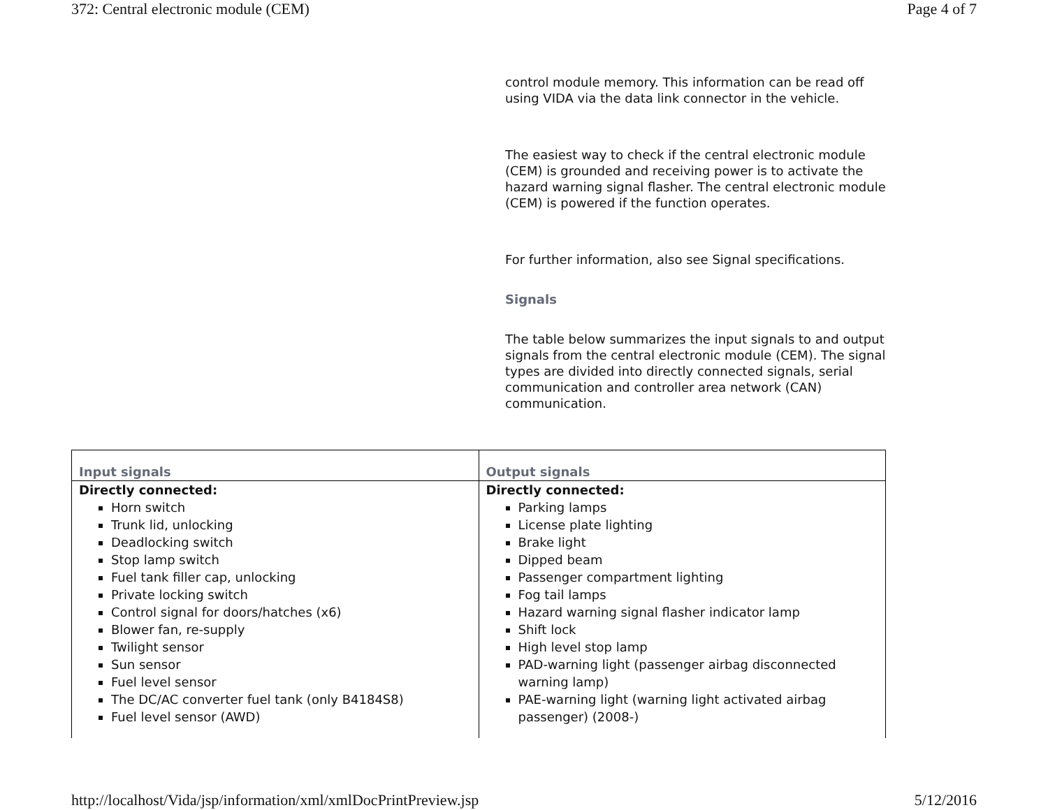372: Central electronic module (CEM) Page 4 of 7
control module memory. This information can be read off using VIDA via the data link connector in the vehicle.
The easiest way to check if the central electronic module (CEM) is grounded and receiving power is to activate the hazard warning signal flasher. The central electronic module (CEM) is powered if the function operates.
For further information, also see Signal specifications.
Signals
The table below summarizes the input signals to and output signals from the central electronic module (CEM). The signal types are divided into directly connected signals, serial communication and controller area network (CAN) communication.
| Input signals | Output signals |
| --- | --- |
| Directly connected: Horn switch Trunk lid, unlocking Deadlocking switch Stop lamp switch Fuel tank filler cap, unlocking Private locking switch Control signal for doors/hatches (x6) Blower fan, re-supply Twilight sensor Sun sensor Fuel level sensor The DC/AC converter fuel tank (only B4184S8) Fuel level sensor (AWD) | Directly connected: Parking lamps License plate lighting Brake light Dipped beam Passenger compartment lighting Fog tail lamps Hazard warning signal flasher indicator lamp Shift lock High level stop lamp PAD-warning light (passenger airbag disconnected warning lamp) PAE-warning light (warning light activated airbag passenger) (2008-) |
http://localhost/Vida/jsp/information/xml/xmlDocPrintPreview.jsp 5/12/2016